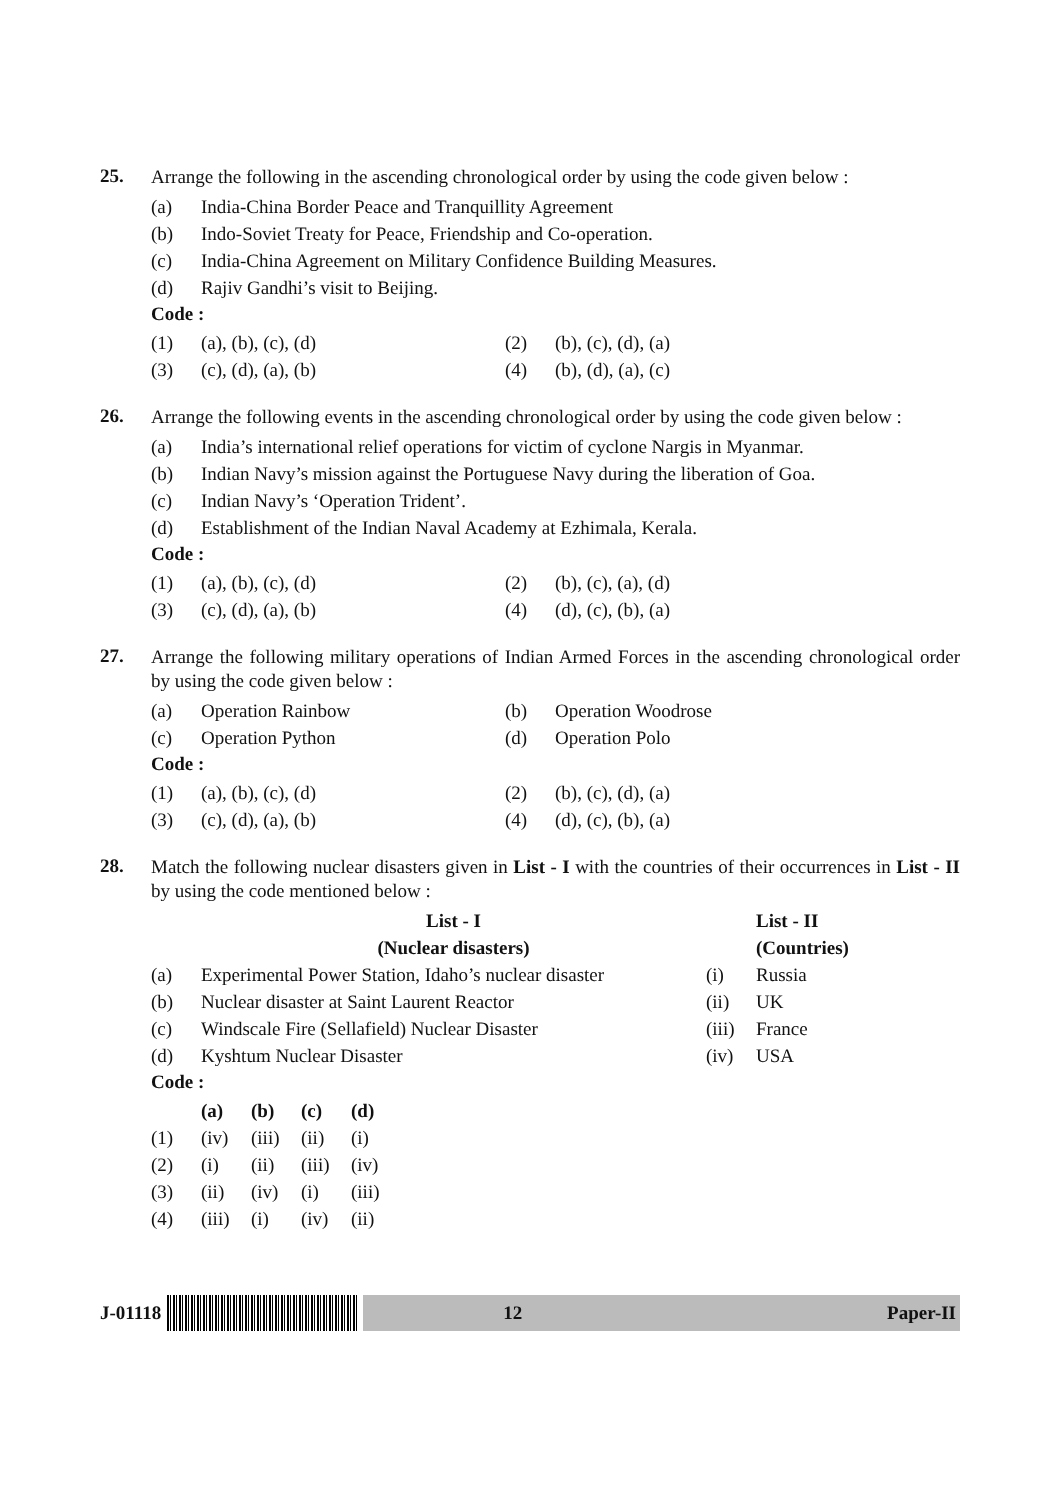25.
Arrange the following in the ascending chronological order by using the code given below :
| (a) | India-China Border Peace and Tranquillity Agreement |
| (b) | Indo-Soviet Treaty for Peace, Friendship and Co-operation. |
| (c) | India-China Agreement on Military Confidence Building Measures. |
| (d) | Rajiv Gandhi’s visit to Beijing. |
Code :
| (1) | (a), (b), (c), (d) | (2) | (b), (c), (d), (a) |
| (3) | (c), (d), (a), (b) | (4) | (b), (d), (a), (c) |
26.
Arrange the following events in the ascending chronological order by using the code given below :
| (a) | India’s international relief operations for victim of cyclone Nargis in Myanmar. |
| (b) | Indian Navy’s mission against the Portuguese Navy during the liberation of Goa. |
| (c) | Indian Navy’s ‘Operation Trident’. |
| (d) | Establishment of the Indian Naval Academy at Ezhimala, Kerala. |
Code :
| (1) | (a), (b), (c), (d) | (2) | (b), (c), (a), (d) |
| (3) | (c), (d), (a), (b) | (4) | (d), (c), (b), (a) |
27.
Arrange the following military operations of Indian Armed Forces in the ascending chronological order by using the code given below :
| (a) | Operation Rainbow | (b) | Operation Woodrose |
| (c) | Operation Python | (d) | Operation Polo |
Code :
| (1) | (a), (b), (c), (d) | (2) | (b), (c), (d), (a) |
| (3) | (c), (d), (a), (b) | (4) | (d), (c), (b), (a) |
28.
Match the following nuclear disasters given in List - I with the countries of their occurrences in List - II by using the code mentioned below :
| | List - I | | List - II |
| --- | --- | --- | --- |
| | (Nuclear disasters) | | (Countries) |
| (a) | Experimental Power Station, Idaho’s nuclear disaster | (i) | Russia |
| (b) | Nuclear disaster at Saint Laurent Reactor | (ii) | UK |
| (c) | Windscale Fire (Sellafield) Nuclear Disaster | (iii) | France |
| (d) | Kyshtum Nuclear Disaster | (iv) | USA |
Code :
| | (a) | (b) | (c) | (d) |
| --- | --- | --- | --- | --- |
| (1) | (iv) | (iii) | (ii) | (i) |
| (2) | (i) | (ii) | (iii) | (iv) |
| (3) | (ii) | (iv) | (i) | (iii) |
| (4) | (iii) | (i) | (iv) | (ii) |
J-01118
12 Paper-II